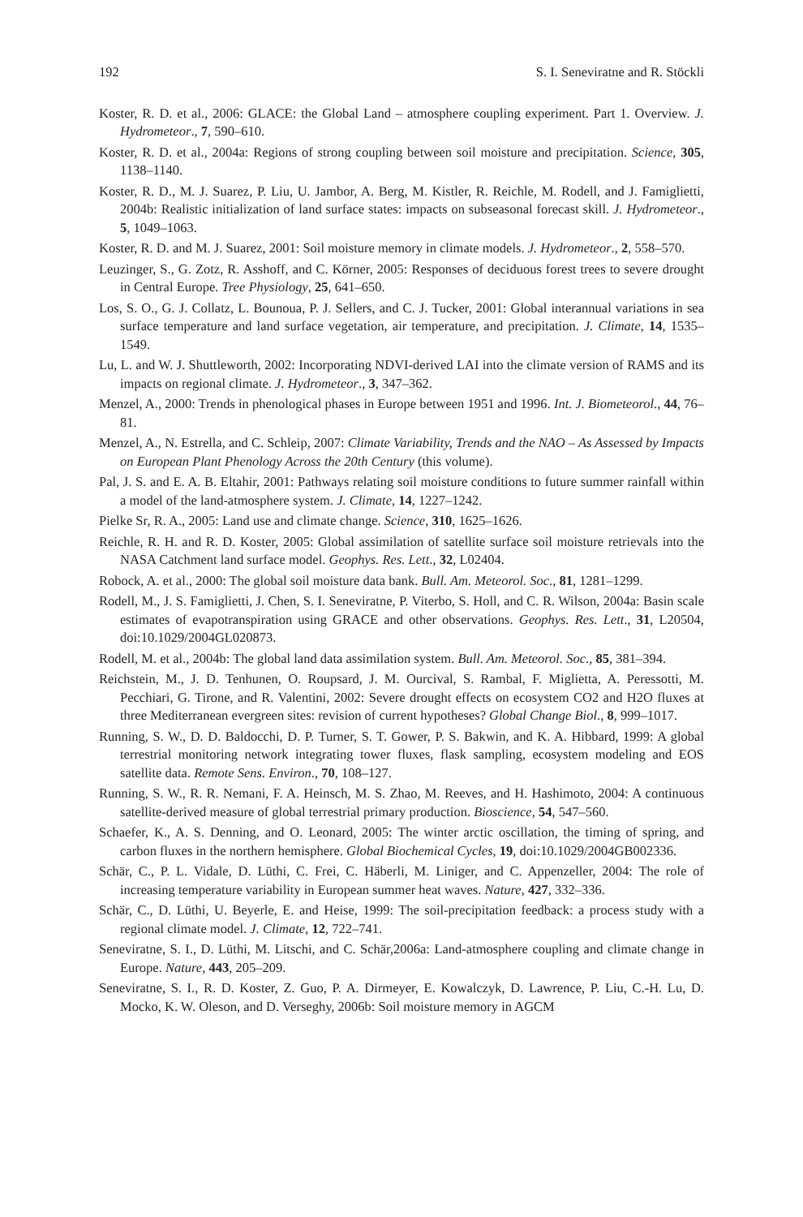192 S. I. Seneviratne and R. Stöckli
Koster, R. D. et al., 2006: GLACE: the Global Land – atmosphere coupling experiment. Part 1. Overview. J. Hydrometeor., 7, 590–610.
Koster, R. D. et al., 2004a: Regions of strong coupling between soil moisture and precipitation. Science, 305, 1138–1140.
Koster, R. D., M. J. Suarez, P. Liu, U. Jambor, A. Berg, M. Kistler, R. Reichle, M. Rodell, and J. Famiglietti, 2004b: Realistic initialization of land surface states: impacts on subseasonal forecast skill. J. Hydrometeor., 5, 1049–1063.
Koster, R. D. and M. J. Suarez, 2001: Soil moisture memory in climate models. J. Hydrometeor., 2, 558–570.
Leuzinger, S., G. Zotz, R. Asshoff, and C. Körner, 2005: Responses of deciduous forest trees to severe drought in Central Europe. Tree Physiology, 25, 641–650.
Los, S. O., G. J. Collatz, L. Bounoua, P. J. Sellers, and C. J. Tucker, 2001: Global interannual variations in sea surface temperature and land surface vegetation, air temperature, and precipitation. J. Climate, 14, 1535–1549.
Lu, L. and W. J. Shuttleworth, 2002: Incorporating NDVI-derived LAI into the climate version of RAMS and its impacts on regional climate. J. Hydrometeor., 3, 347–362.
Menzel, A., 2000: Trends in phenological phases in Europe between 1951 and 1996. Int. J. Biometeorol., 44, 76–81.
Menzel, A., N. Estrella, and C. Schleip, 2007: Climate Variability, Trends and the NAO – As Assessed by Impacts on European Plant Phenology Across the 20th Century (this volume).
Pal, J. S. and E. A. B. Eltahir, 2001: Pathways relating soil moisture conditions to future summer rainfall within a model of the land-atmosphere system. J. Climate, 14, 1227–1242.
Pielke Sr, R. A., 2005: Land use and climate change. Science, 310, 1625–1626.
Reichle, R. H. and R. D. Koster, 2005: Global assimilation of satellite surface soil moisture retrievals into the NASA Catchment land surface model. Geophys. Res. Lett., 32, L02404.
Robock, A. et al., 2000: The global soil moisture data bank. Bull. Am. Meteorol. Soc., 81, 1281–1299.
Rodell, M., J. S. Famiglietti, J. Chen, S. I. Seneviratne, P. Viterbo, S. Holl, and C. R. Wilson, 2004a: Basin scale estimates of evapotranspiration using GRACE and other observations. Geophys. Res. Lett., 31, L20504, doi:10.1029/2004GL020873.
Rodell, M. et al., 2004b: The global land data assimilation system. Bull. Am. Meteorol. Soc., 85, 381–394.
Reichstein, M., J. D. Tenhunen, O. Roupsard, J. M. Ourcival, S. Rambal, F. Miglietta, A. Peressotti, M. Pecchiari, G. Tirone, and R. Valentini, 2002: Severe drought effects on ecosystem CO2 and H2O fluxes at three Mediterranean evergreen sites: revision of current hypotheses? Global Change Biol., 8, 999–1017.
Running, S. W., D. D. Baldocchi, D. P. Turner, S. T. Gower, P. S. Bakwin, and K. A. Hibbard, 1999: A global terrestrial monitoring network integrating tower fluxes, flask sampling, ecosystem modeling and EOS satellite data. Remote Sens. Environ., 70, 108–127.
Running, S. W., R. R. Nemani, F. A. Heinsch, M. S. Zhao, M. Reeves, and H. Hashimoto, 2004: A continuous satellite-derived measure of global terrestrial primary production. Bioscience, 54, 547–560.
Schaefer, K., A. S. Denning, and O. Leonard, 2005: The winter arctic oscillation, the timing of spring, and carbon fluxes in the northern hemisphere. Global Biochemical Cycles, 19, doi:10.1029/2004GB002336.
Schär, C., P. L. Vidale, D. Lüthi, C. Frei, C. Häberli, M. Liniger, and C. Appenzeller, 2004: The role of increasing temperature variability in European summer heat waves. Nature, 427, 332–336.
Schär, C., D. Lüthi, U. Beyerle, E. and Heise, 1999: The soil-precipitation feedback: a process study with a regional climate model. J. Climate, 12, 722–741.
Seneviratne, S. I., D. Lüthi, M. Litschi, and C. Schär,2006a: Land-atmosphere coupling and climate change in Europe. Nature, 443, 205–209.
Seneviratne, S. I., R. D. Koster, Z. Guo, P. A. Dirmeyer, E. Kowalczyk, D. Lawrence, P. Liu, C.-H. Lu, D. Mocko, K. W. Oleson, and D. Verseghy, 2006b: Soil moisture memory in AGCM